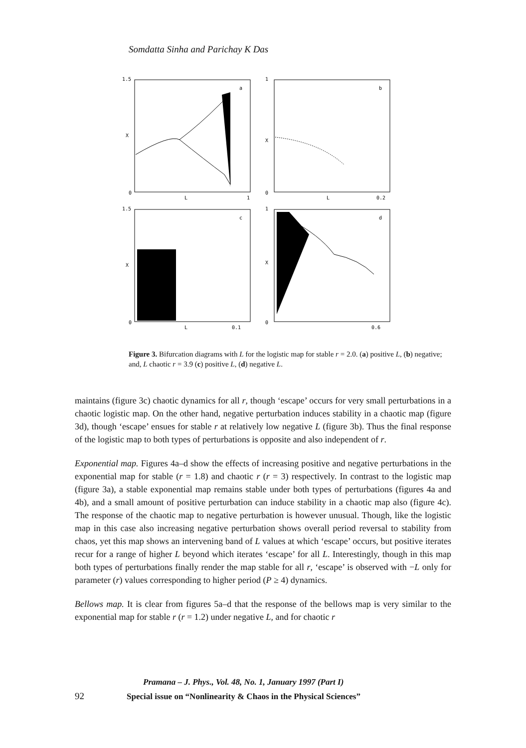Somdatta Sinha and Parichay K Das
1.5
X
0
L
1
a
1
X
0
L
0.2
b
1.5
X
0
L
0.1
c
1
X
0
0.6
d
Figure 3. Bifurcation diagrams with L for the logistic map for stable r = 2.0. (a) positive L, (b) negative; and, L chaotic r = 3.9 (c) positive L, (d) negative L.
maintains (figure 3c) chaotic dynamics for all r, though ‘escape’ occurs for very small perturbations in a chaotic logistic map. On the other hand, negative perturbation induces stability in a chaotic map (figure 3d), though ‘escape’ ensues for stable r at relatively low negative L (figure 3b). Thus the final response of the logistic map to both types of perturbations is opposite and also independent of r.
Exponential map. Figures 4a–d show the effects of increasing positive and negative perturbations in the exponential map for stable (r = 1.8) and chaotic r (r = 3) respectively. In contrast to the logistic map (figure 3a), a stable exponential map remains stable under both types of perturbations (figures 4a and 4b), and a small amount of positive perturbation can induce stability in a chaotic map also (figure 4c). The response of the chaotic map to negative perturbation is however unusual. Though, like the logistic map in this case also increasing negative perturbation shows overall period reversal to stability from chaos, yet this map shows an intervening band of L values at which ‘escape’ occurs, but positive iterates recur for a range of higher L beyond which iterates ‘escape’ for all L. Interestingly, though in this map both types of perturbations finally render the map stable for all r, ‘escape’ is observed with −L only for parameter (r) values corresponding to higher period (P ≥ 4) dynamics.
Bellows map. It is clear from figures 5a–d that the response of the bellows map is very similar to the exponential map for stable r (r = 1.2) under negative L, and for chaotic r
Pramana – J. Phys., Vol. 48, No. 1, January 1997 (Part I)
92 Special issue on “Nonlinearity & Chaos in the Physical Sciences”